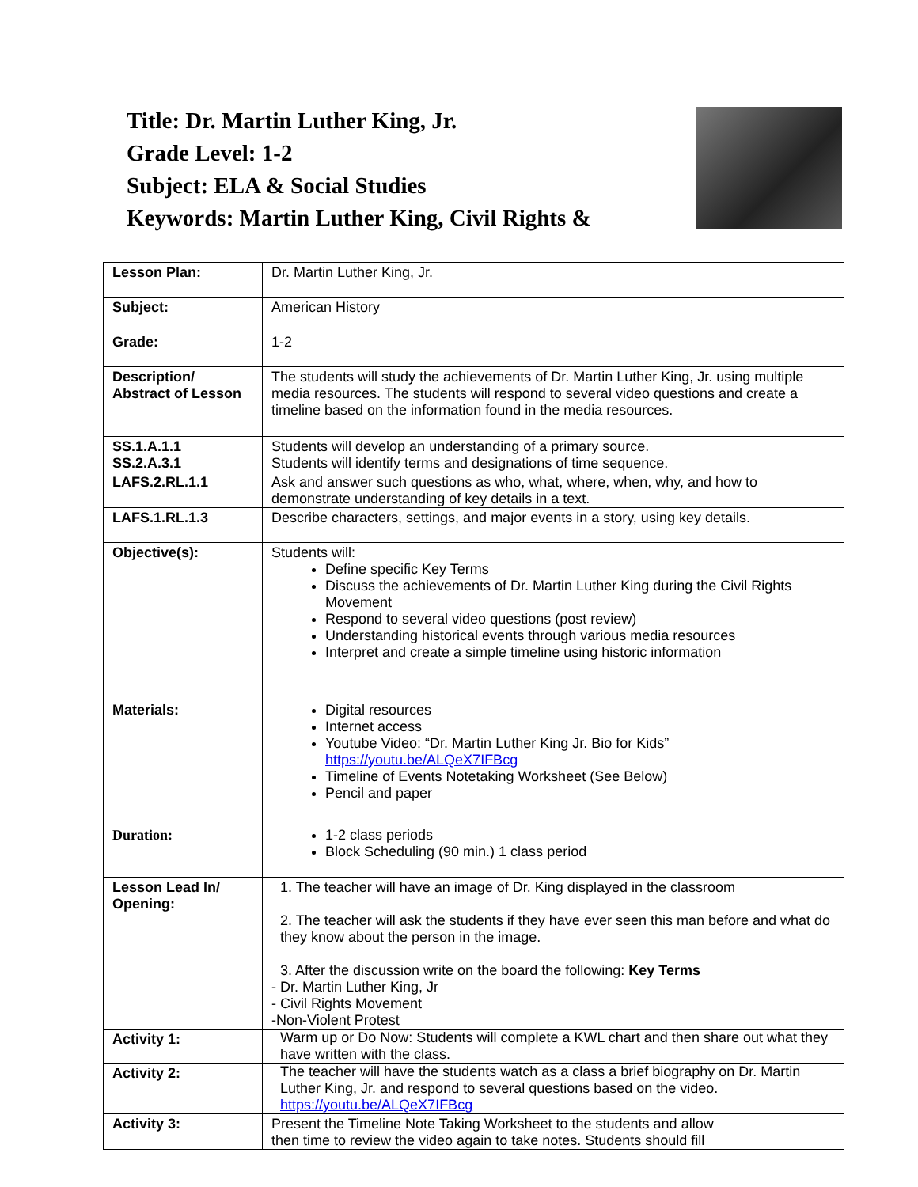Title: Dr. Martin Luther King, Jr.
Grade Level: 1-2
Subject: ELA & Social Studies
Keywords: Martin Luther King, Civil Rights &
| Lesson Plan: | Dr. Martin Luther King, Jr. |
| Subject: | American History |
| Grade: | 1-2 |
| Description/ Abstract of Lesson | The students will study the achievements of Dr. Martin Luther King, Jr. using multiple media resources. The students will respond to several video questions and create a timeline based on the information found in the media resources. |
| SS.1.A.1.1 SS.2.A.3.1 | Students will develop an understanding of a primary source. Students will identify terms and designations of time sequence. |
| LAFS.2.RL.1.1 | Ask and answer such questions as who, what, where, when, why, and how to demonstrate understanding of key details in a text. |
| LAFS.1.RL.1.3 | Describe characters, settings, and major events in a story, using key details. |
| Objective(s): | Students will: Define specific Key Terms Discuss the achievements of Dr. Martin Luther King during the Civil Rights Movement Respond to several video questions (post review) Understanding historical events through various media resources Interpret and create a simple timeline using historic information |
| Materials: | Digital resources Internet access Youtube Video: “Dr. Martin Luther King Jr. Bio for Kids” https://youtu.be/ALQeX7IFBcg Timeline of Events Notetaking Worksheet (See Below) Pencil and paper |
| Duration: | 1-2 class periods Block Scheduling (90 min.) 1 class period |
| Lesson Lead In/ Opening: | 1. The teacher will have an image of Dr. King displayed in the classroom 2. The teacher will ask the students if they have ever seen this man before and what do they know about the person in the image. 3. After the discussion write on the board the following: Key Terms - Dr. Martin Luther King, Jr - Civil Rights Movement -Non-Violent Protest |
| Activity 1: | Warm up or Do Now: Students will complete a KWL chart and then share out what they have written with the class. |
| Activity 2: | The teacher will have the students watch as a class a brief biography on Dr. Martin Luther King, Jr. and respond to several questions based on the video. https://youtu.be/ALQeX7IFBcg |
| Activity 3: | Present the Timeline Note Taking Worksheet to the students and allow then time to review the video again to take notes. Students should fill |